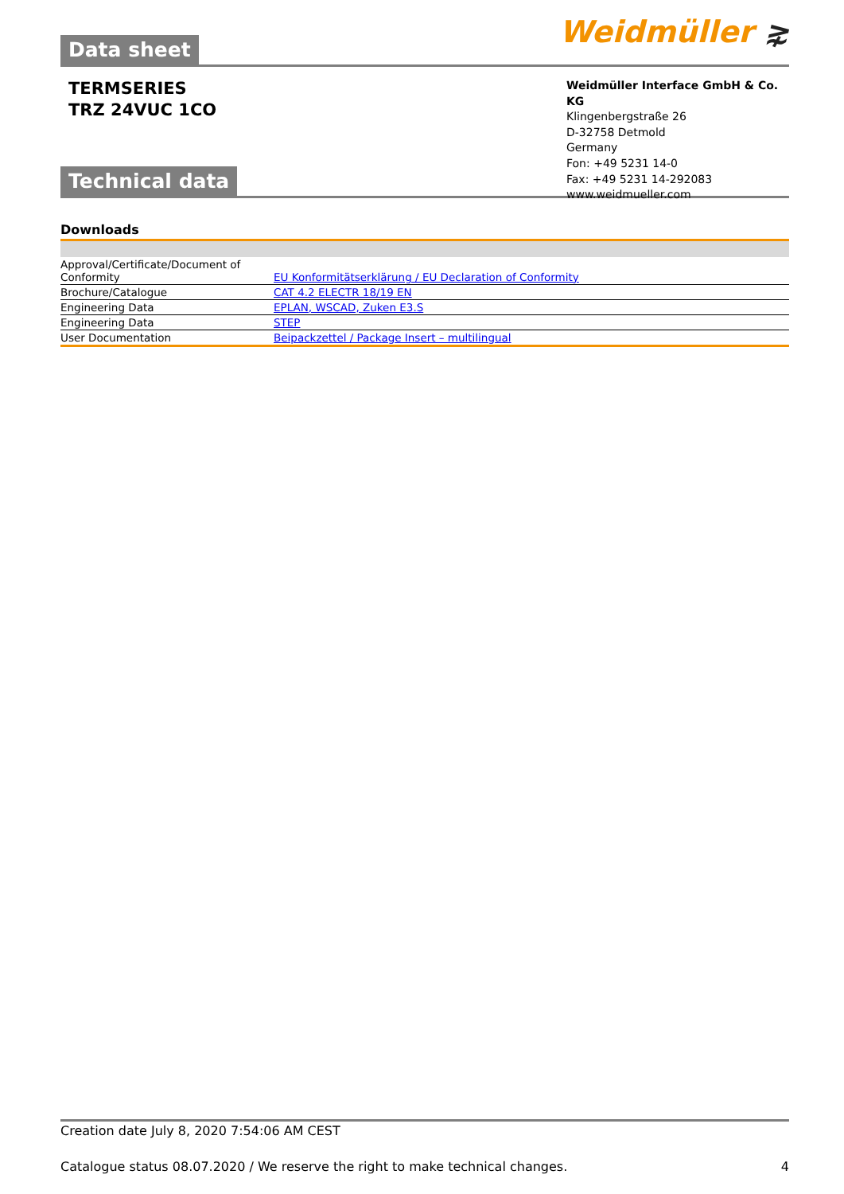Weidmüller ⋧
Data sheet
TERMSERIES
TRZ 24VUC 1CO
Weidmüller Interface GmbH & Co. KG
Klingenbergstraße 26
D-32758 Detmold
Germany
Fon: +49 5231 14-0
Fax: +49 5231 14-292083
www.weidmueller.com
Technical data
Downloads
| Approval/Certificate/Document of Conformity | EU Konformitätserklärung / EU Declaration of Conformity |
| Brochure/Catalogue | CAT 4.2 ELECTR 18/19 EN |
| Engineering Data | EPLAN, WSCAD, Zuken E3.S |
| Engineering Data | STEP |
| User Documentation | Beipackzettel / Package Insert – multilingual |
Creation date July 8, 2020 7:54:06 AM CEST
Catalogue status 08.07.2020 / We reserve the right to make technical changes. 4